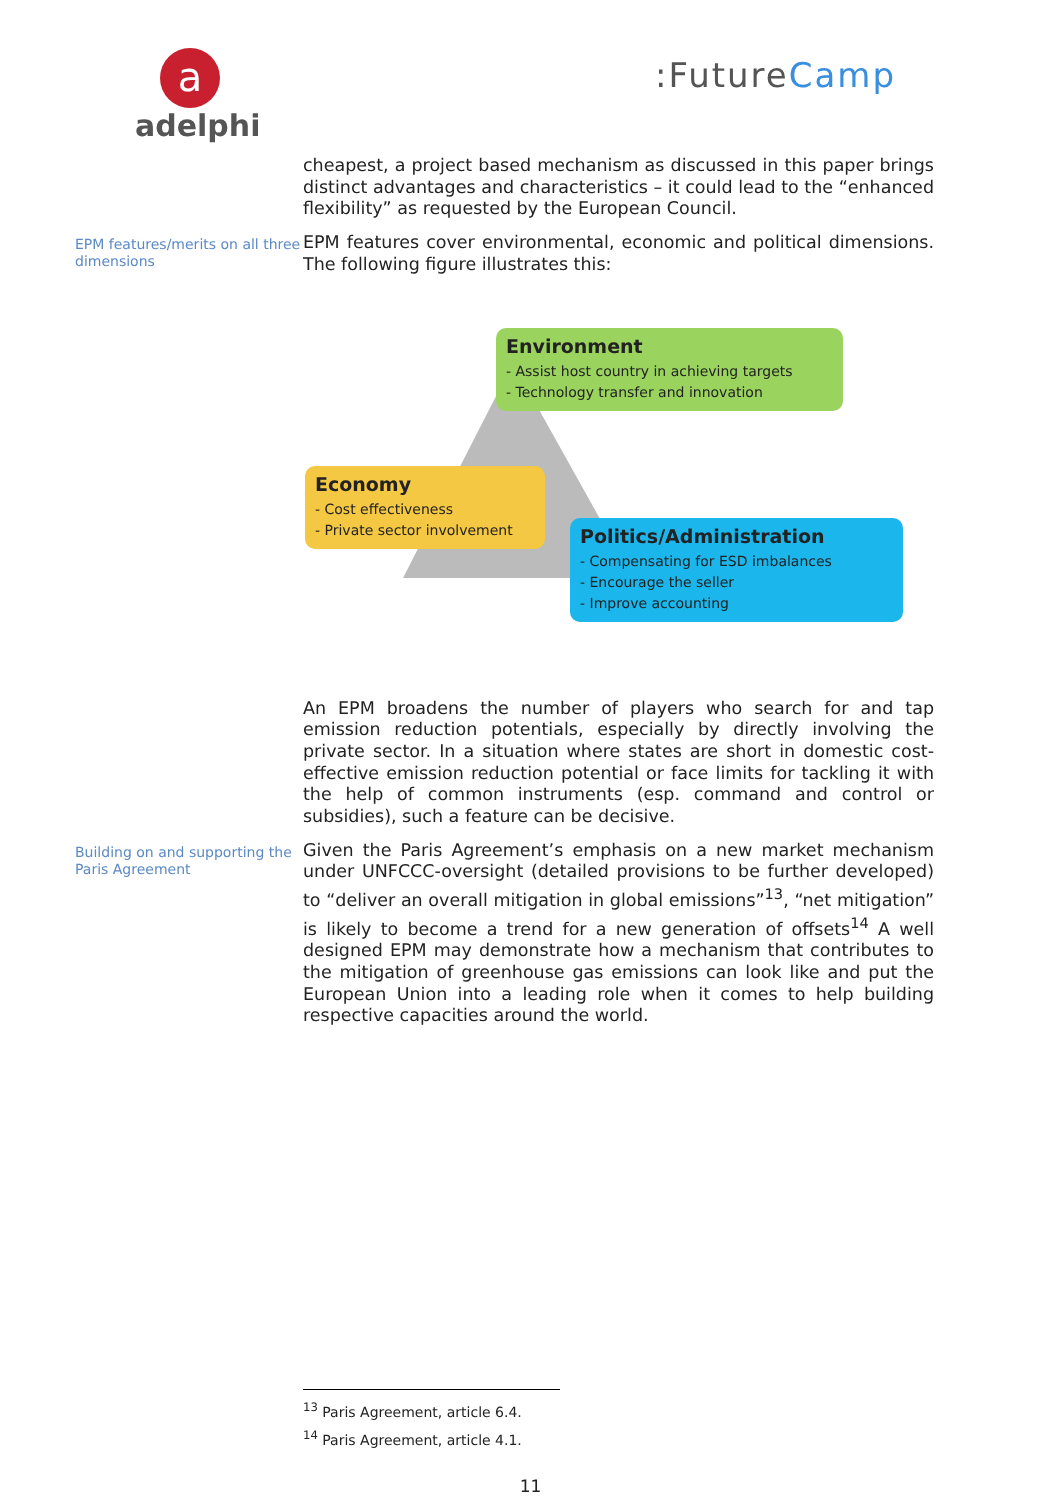a
adelphi
:FutureCamp
cheapest, a project based mechanism as discussed in this paper brings distinct advantages and characteristics – it could lead to the “enhanced flexibility” as requested by the European Council.
EPM features/merits on all three dimensions
EPM features cover environmental, economic and political dimensions. The following figure illustrates this:
Environment
- Assist host country in achieving targets
- Technology transfer and innovation
Economy
- Cost effectiveness
- Private sector involvement
Politics/Administration
- Compensating for ESD imbalances
- Encourage the seller
- Improve accounting
An EPM broadens the number of players who search for and tap emission reduction potentials, especially by directly involving the private sector. In a situation where states are short in domestic cost-effective emission reduction potential or face limits for tackling it with the help of common instruments (esp. command and control or subsidies), such a feature can be decisive.
Building on and supporting the Paris Agreement
Given the Paris Agreement’s emphasis on a new market mechanism under UNFCCC-oversight (detailed provisions to be further developed) to “deliver an overall mitigation in global emissions”<sup>13</sup>, “net mitigation” is likely to become a trend for a new generation of offsets<sup>14</sup> A well designed EPM may demonstrate how a mechanism that contributes to the mitigation of greenhouse gas emissions can look like and put the European Union into a leading role when it comes to help building respective capacities around the world.
<sup>13</sup> Paris Agreement, article 6.4.
<sup>14</sup> Paris Agreement, article 4.1.
11